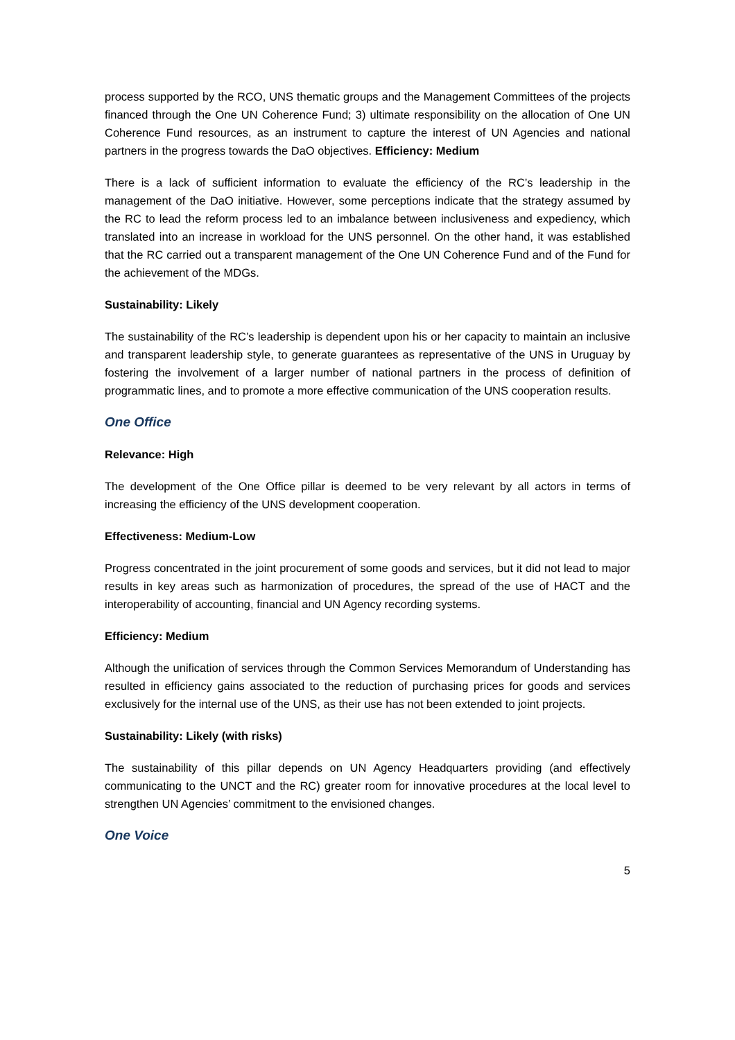process supported by the RCO, UNS thematic groups and the Management Committees of the projects financed through the One UN Coherence Fund; 3) ultimate responsibility on the allocation of One UN Coherence Fund resources, as an instrument to capture the interest of UN Agencies and national partners in the progress towards the DaO objectives. Efficiency: Medium
There is a lack of sufficient information to evaluate the efficiency of the RC’s leadership in the management of the DaO initiative. However, some perceptions indicate that the strategy assumed by the RC to lead the reform process led to an imbalance between inclusiveness and expediency, which translated into an increase in workload for the UNS personnel. On the other hand, it was established that the RC carried out a transparent management of the One UN Coherence Fund and of the Fund for the achievement of the MDGs.
Sustainability: Likely
The sustainability of the RC’s leadership is dependent upon his or her capacity to maintain an inclusive and transparent leadership style, to generate guarantees as representative of the UNS in Uruguay by fostering the involvement of a larger number of national partners in the process of definition of programmatic lines, and to promote a more effective communication of the UNS cooperation results.
One Office
Relevance: High
The development of the One Office pillar is deemed to be very relevant by all actors in terms of increasing the efficiency of the UNS development cooperation.
Effectiveness: Medium-Low
Progress concentrated in the joint procurement of some goods and services, but it did not lead to major results in key areas such as harmonization of procedures, the spread of the use of HACT and the interoperability of accounting, financial and UN Agency recording systems.
Efficiency: Medium
Although the unification of services through the Common Services Memorandum of Understanding has resulted in efficiency gains associated to the reduction of purchasing prices for goods and services exclusively for the internal use of the UNS, as their use has not been extended to joint projects.
Sustainability: Likely (with risks)
The sustainability of this pillar depends on UN Agency Headquarters providing (and effectively communicating to the UNCT and the RC) greater room for innovative procedures at the local level to strengthen UN Agencies’ commitment to the envisioned changes.
One Voice
5